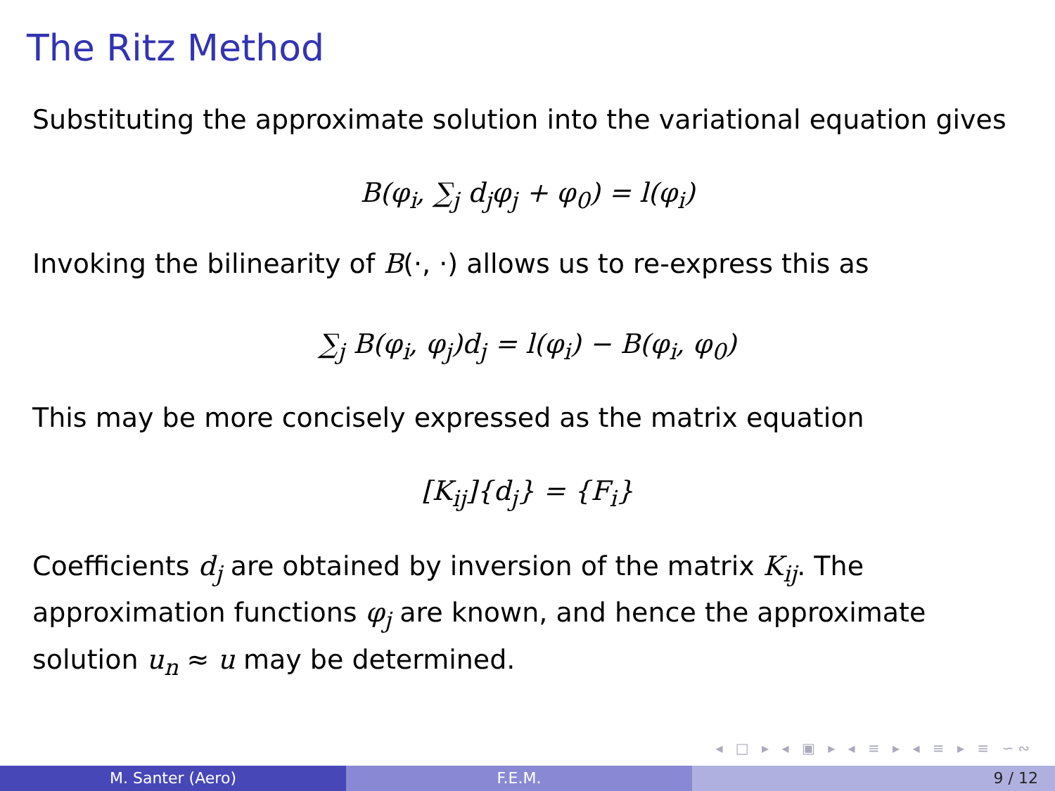The Ritz Method
Substituting the approximate solution into the variational equation gives
B(φ<sub>i</sub>, ∑<sub>j</sub> d<sub>j</sub>φ<sub>j</sub> + φ<sub>0</sub>) = l(φ<sub>i</sub>)
Invoking the bilinearity of B(·, ·) allows us to re-express this as
∑<sub>j</sub> B(φ<sub>i</sub>, φ<sub>j</sub>)d<sub>j</sub> = l(φ<sub>i</sub>) − B(φ<sub>i</sub>, φ<sub>0</sub>)
This may be more concisely expressed as the matrix equation
[K<sub>ij</sub>]{d<sub>j</sub>} = {F<sub>i</sub>}
Coefficients d<sub>j</sub> are obtained by inversion of the matrix K<sub>ij</sub>. The approximation functions φ<sub>j</sub> are known, and hence the approximate solution u<sub>n</sub> ≈ u may be determined.
◂ □ ▸ ◂ ▣ ▸ ◂ ≡ ▸ ◂ ≡ ▸ ≡ ∽∾
M. Santer (Aero) F.E.M. 9 / 12